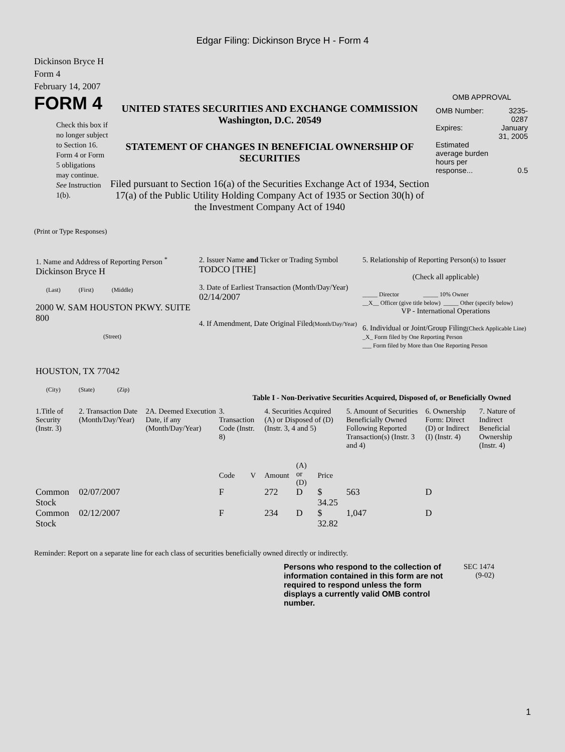Edgar Filing: Dickinson Bryce H - Form 4
Dickinson Bryce H
Form 4
February 14, 2007
FORM 4
Check this box if no longer subject to Section 16. Form 4 or Form 5 obligations may continue. See Instruction 1(b).
UNITED STATES SECURITIES AND EXCHANGE COMMISSION
Washington, D.C. 20549
STATEMENT OF CHANGES IN BENEFICIAL OWNERSHIP OF SECURITIES
Filed pursuant to Section 16(a) of the Securities Exchange Act of 1934, Section 17(a) of the Public Utility Holding Company Act of 1935 or Section 30(h) of the Investment Company Act of 1940
OMB APPROVAL
| OMB Number: | 3235-0287 |
| Expires: | January 31, 2005 |
| Estimated average burden hours per response... | 0.5 |
(Print or Type Responses)
| 1. Name and Address of Reporting Person <sup>*</sup> Dickinson Bryce H (Last) (First) (Middle) 2000 W. SAM HOUSTON PKWY. SUITE 800 (Street) HOUSTON, TX 77042 (City) (State) (Zip) | 2. Issuer Name and Ticker or Trading Symbol TODCO [THE] 3. Date of Earliest Transaction (Month/Day/Year) 02/14/2007 4. If Amendment, Date Original Filed (Month/Day/Year) | 5. Relationship of Reporting Person(s) to Issuer (Check all applicable) _____ Director _____ 10% Owner __X__ Officer (give title below) _____ Other (specify below) VP - International Operations 6. Individual or Joint/Group Filing (Check Applicable Line) _X_ Form filed by One Reporting Person ___ Form filed by More than One Reporting Person |
Table I - Non-Derivative Securities Acquired, Disposed of, or Beneficially Owned
| 1.Title of Security (Instr. 3) | 2. Transaction Date (Month/Day/Year) | 2A. Deemed Execution Date, if any (Month/Day/Year) | 3. Transaction Code (Instr. 8) | | 4. Securities Acquired (A) or Disposed of (D) (Instr. 3, 4 and 5) | | | 5. Amount of Securities Beneficially Owned Following Reported Transaction(s) (Instr. 3 and 4) | 6. Ownership Form: Direct (D) or Indirect (I) (Instr. 4) | 7. Nature of Indirect Beneficial Ownership (Instr. 4) |
| --- | --- | --- | --- | --- | --- | --- | --- | --- | --- | --- |
| | | | Code | V | Amount | (A) or (D) | Price | | | |
| Common Stock | 02/07/2007 | | F | | 272 | D | $ 34.25 | 563 | D | |
| Common Stock | 02/12/2007 | | F | | 234 | D | $ 32.82 | 1,047 | D | |
Reminder: Report on a separate line for each class of securities beneficially owned directly or indirectly.
Persons who respond to the collection of information contained in this form are not required to respond unless the form displays a currently valid OMB control number.
SEC 1474
(9-02)
1